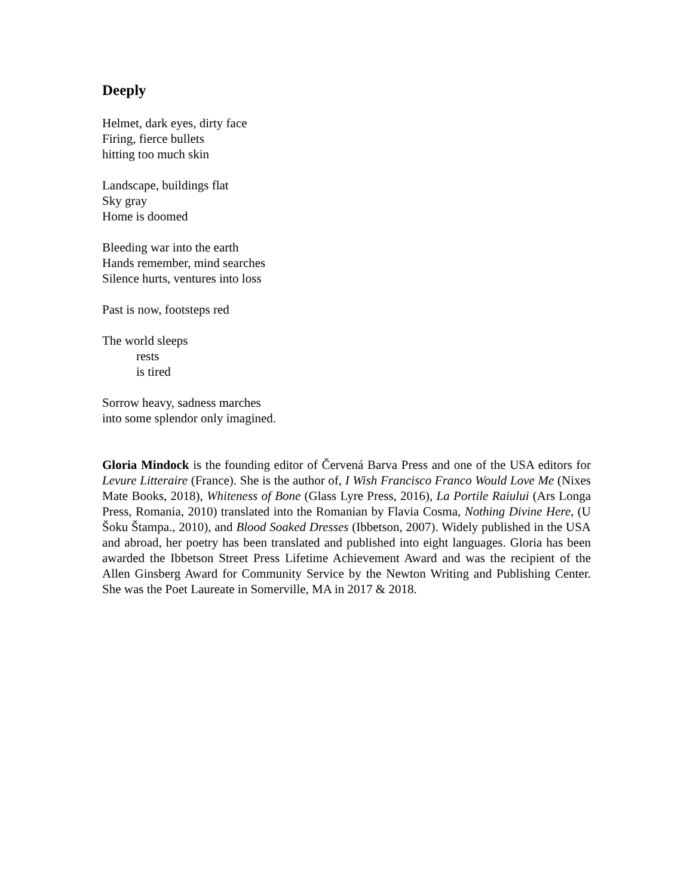Deeply
Helmet, dark eyes, dirty face
Firing, fierce bullets
hitting too much skin
Landscape, buildings flat
Sky gray
Home is doomed
Bleeding war into the earth
Hands remember, mind searches
Silence hurts, ventures into loss
Past is now, footsteps red
The world sleeps
rests
is tired
Sorrow heavy, sadness marches
into some splendor only imagined.
Gloria Mindock is the founding editor of Červená Barva Press and one of the USA editors for Levure Litteraire (France). She is the author of, I Wish Francisco Franco Would Love Me (Nixes Mate Books, 2018), Whiteness of Bone (Glass Lyre Press, 2016), La Portile Raiului (Ars Longa Press, Romania, 2010) translated into the Romanian by Flavia Cosma, Nothing Divine Here, (U Šoku Štampa., 2010), and Blood Soaked Dresses (Ibbetson, 2007). Widely published in the USA and abroad, her poetry has been translated and published into eight languages. Gloria has been awarded the Ibbetson Street Press Lifetime Achievement Award and was the recipient of the Allen Ginsberg Award for Community Service by the Newton Writing and Publishing Center. She was the Poet Laureate in Somerville, MA in 2017 & 2018.